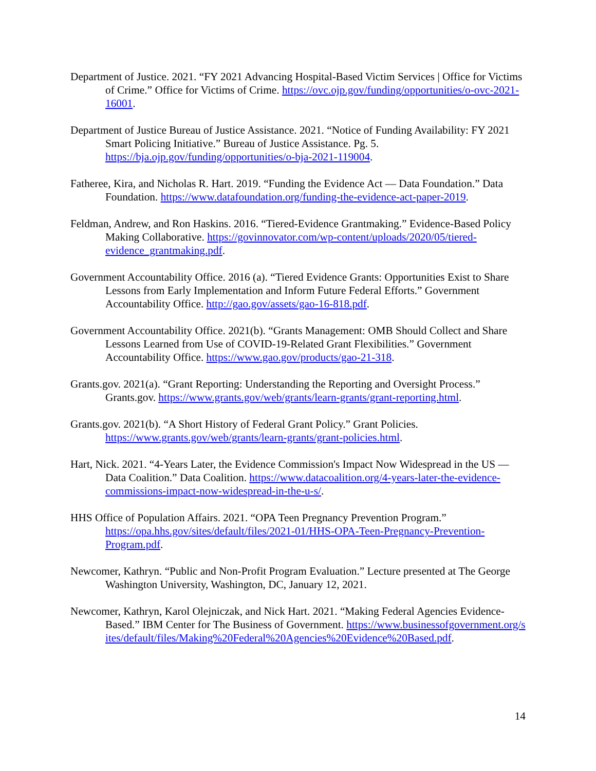Department of Justice. 2021. “FY 2021 Advancing Hospital-Based Victim Services | Office for Victims of Crime.” Office for Victims of Crime. https://ovc.ojp.gov/funding/opportunities/o-ovc-2021-16001.
Department of Justice Bureau of Justice Assistance. 2021. “Notice of Funding Availability: FY 2021 Smart Policing Initiative.” Bureau of Justice Assistance. Pg. 5. https://bja.ojp.gov/funding/opportunities/o-bja-2021-119004.
Fatheree, Kira, and Nicholas R. Hart. 2019. “Funding the Evidence Act — Data Foundation.” Data Foundation. https://www.datafoundation.org/funding-the-evidence-act-paper-2019.
Feldman, Andrew, and Ron Haskins. 2016. “Tiered-Evidence Grantmaking.” Evidence-Based Policy Making Collaborative. https://govinnovator.com/wp-content/uploads/2020/05/tiered-evidence_grantmaking.pdf.
Government Accountability Office. 2016 (a). “Tiered Evidence Grants: Opportunities Exist to Share Lessons from Early Implementation and Inform Future Federal Efforts.” Government Accountability Office. http://gao.gov/assets/gao-16-818.pdf.
Government Accountability Office. 2021(b). “Grants Management: OMB Should Collect and Share Lessons Learned from Use of COVID-19-Related Grant Flexibilities.” Government Accountability Office. https://www.gao.gov/products/gao-21-318.
Grants.gov. 2021(a). “Grant Reporting: Understanding the Reporting and Oversight Process.” Grants.gov. https://www.grants.gov/web/grants/learn-grants/grant-reporting.html.
Grants.gov. 2021(b). “A Short History of Federal Grant Policy.” Grant Policies. https://www.grants.gov/web/grants/learn-grants/grant-policies.html.
Hart, Nick. 2021. “4-Years Later, the Evidence Commission's Impact Now Widespread in the US — Data Coalition.” Data Coalition. https://www.datacoalition.org/4-years-later-the-evidence-commissions-impact-now-widespread-in-the-u-s/.
HHS Office of Population Affairs. 2021. “OPA Teen Pregnancy Prevention Program.” https://opa.hhs.gov/sites/default/files/2021-01/HHS-OPA-Teen-Pregnancy-Prevention-Program.pdf.
Newcomer, Kathryn. “Public and Non-Profit Program Evaluation.” Lecture presented at The George Washington University, Washington, DC, January 12, 2021.
Newcomer, Kathryn, Karol Olejniczak, and Nick Hart. 2021. “Making Federal Agencies Evidence-Based.” IBM Center for The Business of Government. https://www.businessofgovernment.org/sites/default/files/Making%20Federal%20Agencies%20Evidence%20Based.pdf.
14